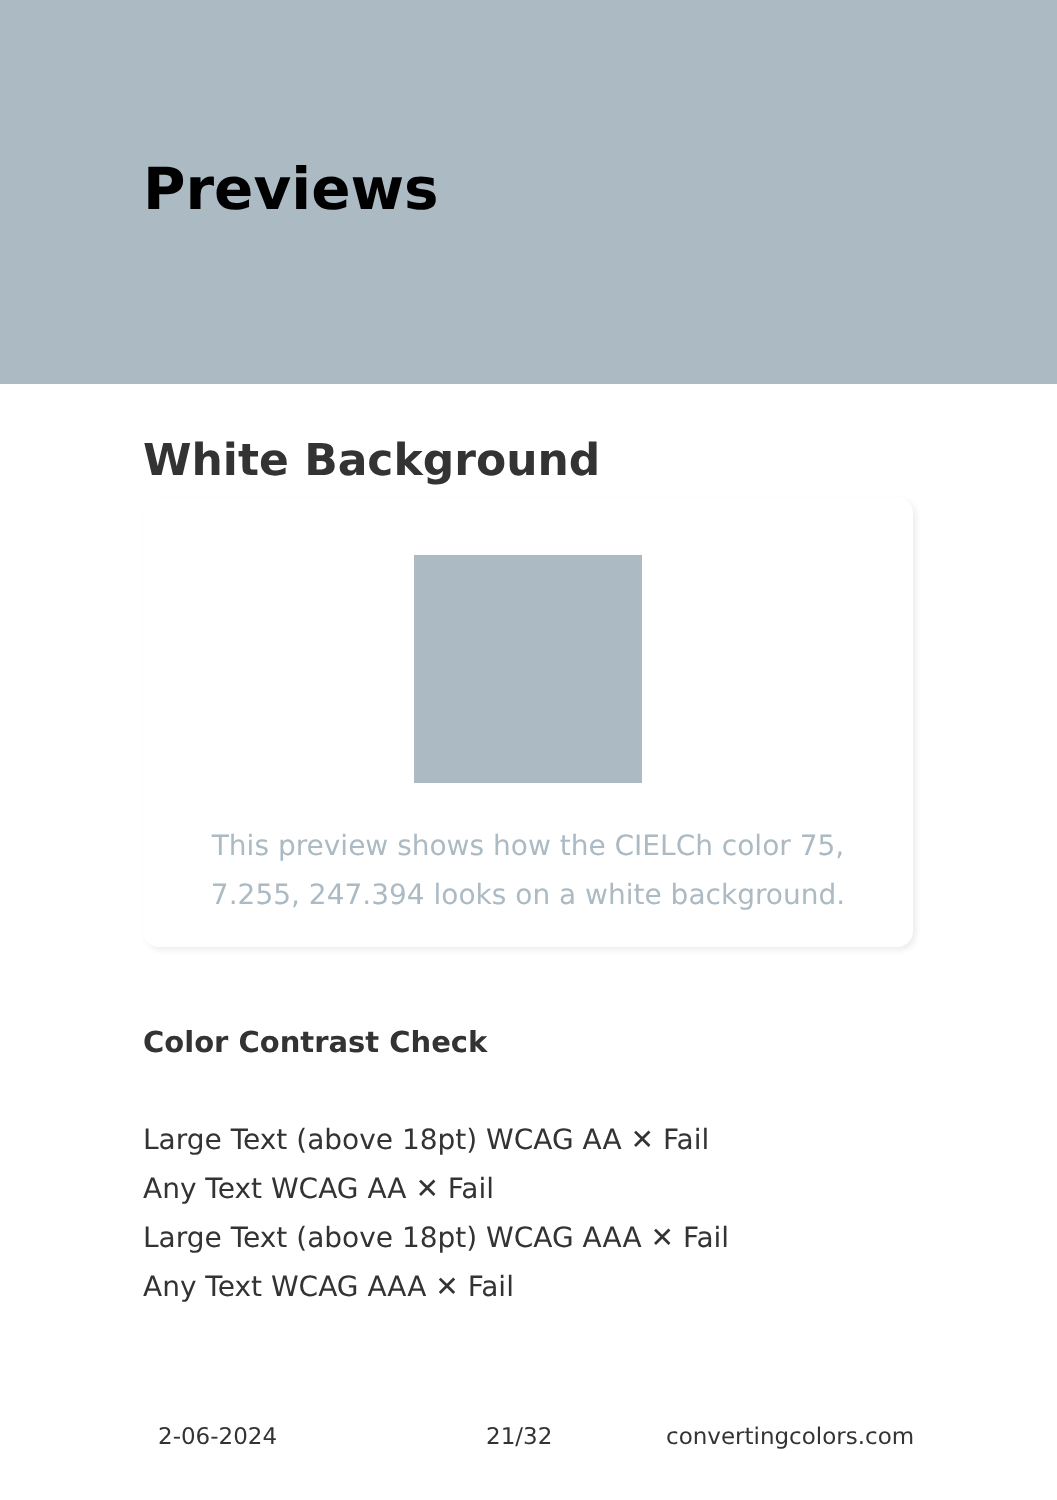Previews
White Background
This preview shows how the CIELCh color 75, 7.255, 247.394 looks on a white background.
Color Contrast Check
Large Text (above 18pt) WCAG AA ✕ Fail
Any Text WCAG AA ✕ Fail
Large Text (above 18pt) WCAG AAA ✕ Fail
Any Text WCAG AAA ✕ Fail
2-06-2024 21/32 convertingcolors.com